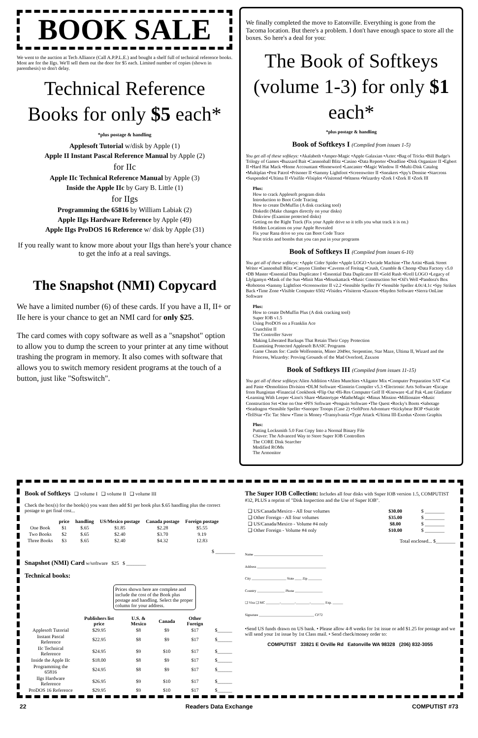BOOK SALE
We went to the auction at Tech Alliance (Call A.P.P.L.E.) and bought a shelf full of technical reference books. Most are for the IIgs. We'll sell them out the door for $5 each. Limited number of copies (shown in parenthesis) so don't delay.
Technical Reference Books for only $5 each*
*plus postage & handling
Applesoft Tutorial w/disk by Apple (1)
Apple II Instant Pascal Reference Manual by Apple (2)
for IIc
Apple IIc Technical Reference Manual by Apple (3)
Inside the Apple IIc by Gary B. Little (1)
for IIgs
Programming the 65816 by William Labiak (2)
Apple IIgs Hardware Reference by Apple (49)
Apple IIgs ProDOS 16 Reference w/ disk by Apple (31)
If you really want to know more about your IIgs than here's your chance to get the info at a real savings.
The Snapshot (NMI) Copycard
We have a limited number (6) of these cards. If you have a II, II+ or IIe here is your chance to get an NMI card for only $25.
The card comes with copy software as well as a "snapshot" option to allow you to dump the screen to your printer at any time without trashing the program in memory. It also comes with software that allows you to switch memory resident programs at the touch of a button, just like "Softswitch".
We finally completed the move to Eatonville. Everything is gone from the Tacoma location. But there's a problem. I don't have enough space to store all the boxes. So here's a deal for you:
The Book of Softkeys (volume 1-3) for only $1 each*
*plus postage & handling
Book of Softkeys I (Compiled from issues 1-5)
You get all of these softkeys: •Akalabeth •Amper-Magic •Apple Galaxian •Aztec •Bag of Tricks •Bill Budge's Trilogy of Games •Buzzard Bait •Cannonball Blitz •Casino •Data Reporter •Deadline •Disk Organizer II •Egbert II •Hard Hat Mack •Home Accountant •Homeword •Lancaster •Magic Window II •Multi-Disk Catalog •Multiplan •Pest Patrol •Prisoner II •Sammy Lightfoot •Screenwriter II •Sneakers •Spy's Demise •Starcross •Suspended •Ultima II •Visifile •Visiplot •Visitrend •Witness •Wizardry •Zork I •Zork II •Zork III
Plus:
How to crack Applesoft program disks
Introduction to Boot Code Tracing
How to create DeMuffin (A disk cracking tool)
Diskedit (Make changes directly on your disks)
Diskview (Examine protected disks)
Getting on the Right Track (Fix your Apple drive so it tells you what track it is on.)
Hidden Locations on your Apple Revealed
Fix your Rana drive so you can Boot Code Trace
Neat tricks and bombs that you can put in your programs
Book of Softkeys II (Compiled from issues 6-10)
You get all of these softkeys: •Apple Cider Spider •Apple LOGO •Arcade Machine •The Artist •Bank Street Writer •Cannonball Blitz •Canyon Climber •Caverns of Freitag •Crush, Crumble & Chomp •Data Factory v5.0 •DB Master •Essential Data Duplicator I •Essential Data Duplicator III •Gold Rush •Krell LOGO •Legacy of Llylgamyn •Mask of the Sun •Minit Man •Mouskattack •Music Construction Set •Oil's Well •Pandora's Box •Robotron •Sammy Lightfoot •Screenwriter II v2.2 •Sensible Speller IV •Sensible Speller 4.0c/4.1c •Spy Strikes Back •Time Zone •Visible Computer 6502 •Visidex •Visiterm •Zaxxon •Hayden Software •Sierra OnLine Software
Plus:
How to create DeMuffin Plus (A disk cracking tool)
Super IOB v1.5
Using ProDOS on a Franklin Ace
Crunchlist II
The Controller Saver
Making Liberated Backups That Retain Their Copy Protection
Examining Protected Applesoft BASIC Programs
Game Cheats for: Castle Wolfenstein, Miner 2049er, Serpentine, Star Maze, Ultima II, Wizard and the Princess, Wizardry: Proving Grounds of the Mad Overlord, Zaxxon
Book of Softkeys III (Compiled from issues 11-15)
You get all of these softkeys: Alien Addition •Alien Munchies •Aligator Mix •Computer Preparation SAT •Cut and Paste •Demolition Division •DLM Software •Einstein Compiler v5.3 •Electronic Arts Software •Escape from Rungistan •Financial Cookbook •Flip Out •Hi-Res Computer Golf II •Knoware •Laf Pak •Last Gladiator •Learning With Leeper •Lion's Share •Mastertype •MatheMagic •Minus Mission •Millionaire •Music Construction Set •One on One •PFS Software •Penguin Software •The Quest •Rocky's Boots •Sabotage •Seadragon •Sensible Speller •Snooper Troops (Case 2) •SoftPorn Adventure •Stickybear BOP •Suicide •TellStar •Tic Tac Show •Time is Money •Transylvania •Type Attack •Ultima III-Exodus •Zoom Graphix
Plus:
Putting Locksmith 5.0 Fast Copy Into a Normal Binary File
CSaver: The Advanced Way to Store Super IOB Controllers
The CORE Disk Searcher
Modified ROMs
The Armonitor
Book of Softkeys ❑ volume I ❑ volume II ❑ volume III
Check the box(s) for the book(s) you want then add $1 per book plus $.65 handling plus the correct postage to get final cost...
| | price | handling | US/Mexico postage | Canada postage | Foreign postage |
| --- | --- | --- | --- | --- | --- |
| One Book | $1 | $.65 | $1.85 | $2.28 | $5.55 |
| Two Books | $2 | $.65 | $2.40 | $3.70 | 9.19 |
| Three Books | $3 | $.65 | $2.40 | $4.32 | 12.83 |
$ ________
Snapshot (NMI) Card w/software $25 $ ________
Technical books:
Prices shown here are complete and include the cost of the Book plus postage and handling. Select the proper column for your address.
| | Publishers list price | U.S. & Mexico | Canada | Other Foreign | |
| --- | --- | --- | --- | --- | --- |
| Applesoft Tutorial | $29.95 | $8 | $9 | $17 | $______ |
| Instant Pascal Reference | $22.95 | $8 | $9 | $17 | $______ |
| IIc Technical Reference | $24.95 | $9 | $10 | $17 | $______ |
| Inside the Apple IIc | $18.00 | $8 | $9 | $17 | $______ |
| Programming the 65816 | $24.95 | $8 | $9 | $17 | $______ |
| IIgs Hardware Reference | $26.95 | $9 | $10 | $17 | $______ |
| ProDOS 16 Reference | $29.95 | $9 | $10 | $17 | $______ |
The Super IOB Collection: Includes all four disks with Super IOB version 1.5, COMPUTIST #32, PLUS a reprint of "Disk Inspection and the Use of Super IOB".
| ❑ US/Canada/Mexico - All four volumes | $30.00 | $ ________ |
| ❑ Other Foreign - All four volumes | $35.00 | $ ________ |
| ❑ US/Canada/Mexico - Volume #4 only | $8.00 | $ ________ |
| ❑ Other Foreign - Volume #4 only | $10.00 | $ ________ |
Total enclosed... $________
Name ________________________________________
Address ________________________________________
City ____________________ State ____ Zip ________
Country ________________ Phone ________________
❑ Visa ❑ MC ________-________-________-________ Exp. ______
Signature ________________________________ CP72
•Send US funds drawn on US bank. • Please allow 4-8 weeks for 1st issue or add $1.25 for postage and we will send your 1st issue by 1st Class mail. • Send check/money order to:
COMPUTIST 33821 E Orville Rd Eatonville WA 98328 (206) 832-3055
22 Readers Data Exchange COMPUTIST #73